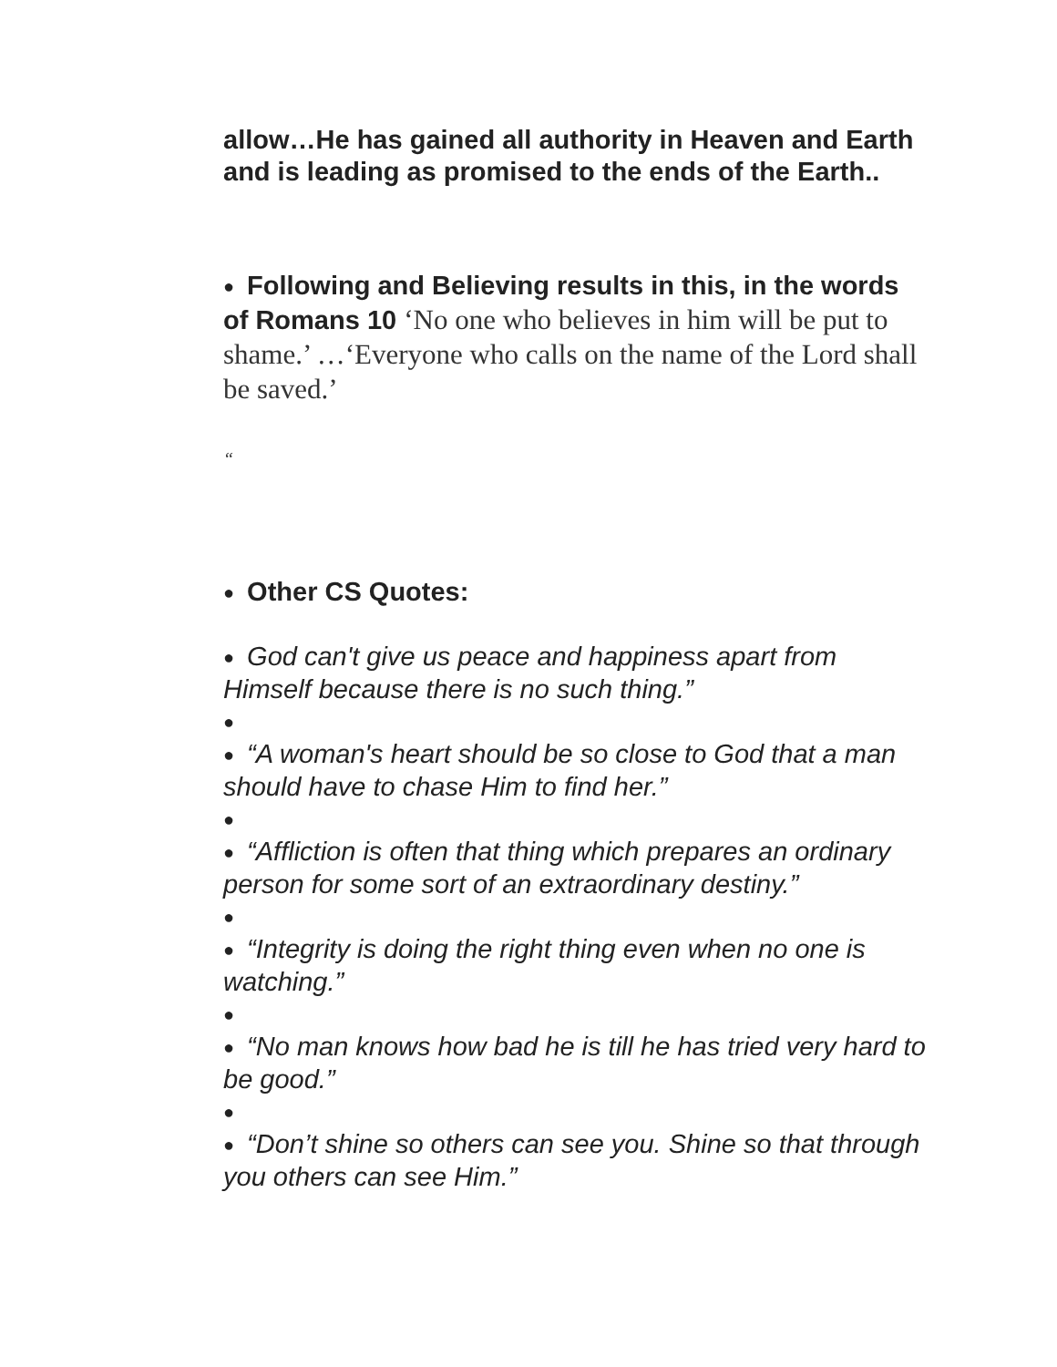allow…He has gained all authority in Heaven and Earth and is leading as promised to the ends of the Earth..
● Following and Believing results in this, in the words of Romans 10 ‘No one who believes in him will be put to shame.’ …‘Everyone who calls on the name of the Lord shall be saved.’
“
● Other CS Quotes:
● God can't give us peace and happiness apart from Himself because there is no such thing.”
●
● “A woman's heart should be so close to God that a man should have to chase Him to find her.”
●
● “Affliction is often that thing which prepares an ordinary person for some sort of an extraordinary destiny.”
●
● “Integrity is doing the right thing even when no one is watching.”
●
● “No man knows how bad he is till he has tried very hard to be good.”
●
● “Don’t shine so others can see you. Shine so that through you others can see Him.”